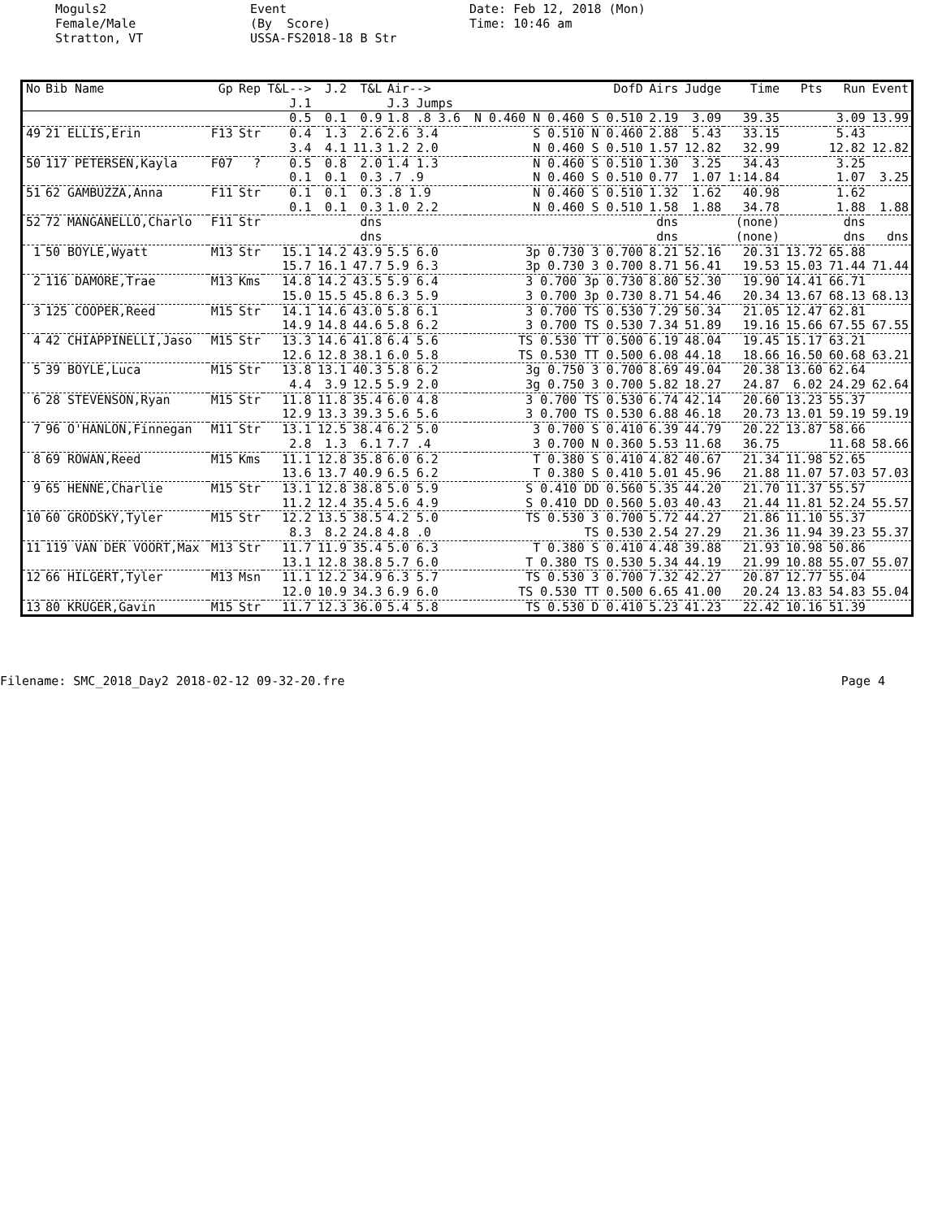Moguls2 Female/Male Stratton, VT
Event (By Score) USSA-FS2018-18 B Str
Date: Feb 12, 2018 (Mon) Time: 10:46 am
| No | Bib Name | Gp | Rep | T&L--> J.1 | J.2 | T&L | Air--> J.3 Jumps | DofD | Airs | Judge | Time | Pts | Run | Event |
| --- | --- | --- | --- | --- | --- | --- | --- | --- | --- | --- | --- | --- | --- | --- |
| | | | | 0.5 | 0.1 | 0.9 | 1.8 .8 3.6 | N 0.460 N 0.460 S 0.510 | 2.19 | 3.09 | 39.35 | | 3.09 | 13.99 |
| 49 | 21 ELLIS,Erin | F13 | Str | 0.4 | 1.3 | 2.6 | 2.6 3.4 | S 0.510 N 0.460 | 2.88 | 5.43 | 33.15 | | 5.43 | |
| | | | | 3.4 | 4.1 | 11.3 | 1.2 2.0 | N 0.460 S 0.510 | 1.57 | 12.82 | 32.99 | | 12.82 | 12.82 |
| 50 | 117 PETERSEN,Kayla | F07 | ? | 0.5 | 0.8 | 2.0 | 1.4 1.3 | N 0.460 S 0.510 | 1.30 | 3.25 | 34.43 | | 3.25 | |
| | | | | 0.1 | 0.1 | 0.3 | .7 .9 | N 0.460 S 0.510 | 0.77 | 1.07 | 1:14.84 | | 1.07 | 3.25 |
| 51 | 62 GAMBUZZA,Anna | F11 | Str | 0.1 | 0.1 | 0.3 | .8 1.9 | N 0.460 S 0.510 | 1.32 | 1.62 | 40.98 | | 1.62 | |
| | | | | 0.1 | 0.1 | 0.3 | 1.0 2.2 | N 0.460 S 0.510 | 1.58 | 1.88 | 34.78 | | 1.88 | 1.88 |
| 52 | 72 MANGANELLO,Charlo | F11 | Str | | | dns | | | dns | | (none) | | dns | |
| | | | | | | dns | | | dns | | (none) | | dns | dns |
| 1 | 50 BOYLE,Wyatt | M13 | Str | 15.1 | 14.2 | 43.9 | 5.5 6.0 | 3p 0.730 3 0.700 | 8.21 | 52.16 | 20.31 | 13.72 | 65.88 | |
| | | | | 15.7 | 16.1 | 47.7 | 5.9 6.3 | 3p 0.730 3 0.700 | 8.71 | 56.41 | 19.53 | 15.03 | 71.44 | 71.44 |
| 2 | 116 DAMORE,Trae | M13 | Kms | 14.8 | 14.2 | 43.5 | 5.9 6.4 | 3 0.700 3p 0.730 | 8.80 | 52.30 | 19.90 | 14.41 | 66.71 | |
| | | | | 15.0 | 15.5 | 45.8 | 6.3 5.9 | 3 0.700 3p 0.730 | 8.71 | 54.46 | 20.34 | 13.67 | 68.13 | 68.13 |
| 3 | 125 COOPER,Reed | M15 | Str | 14.1 | 14.6 | 43.0 | 5.8 6.1 | 3 0.700 TS 0.530 | 7.29 | 50.34 | 21.05 | 12.47 | 62.81 | |
| | | | | 14.9 | 14.8 | 44.6 | 5.8 6.2 | 3 0.700 TS 0.530 | 7.34 | 51.89 | 19.16 | 15.66 | 67.55 | 67.55 |
| 4 | 42 CHIAPPINELLI,Jaso | M15 | Str | 13.3 | 14.6 | 41.8 | 6.4 5.6 | TS 0.530 TT 0.500 | 6.19 | 48.04 | 19.45 | 15.17 | 63.21 | |
| | | | | 12.6 | 12.8 | 38.1 | 6.0 5.8 | TS 0.530 TT 0.500 | 6.08 | 44.18 | 18.66 | 16.50 | 60.68 | 63.21 |
| 5 | 39 BOYLE,Luca | M15 | Str | 13.8 | 13.1 | 40.3 | 5.8 6.2 | 3g 0.750 3 0.700 | 8.69 | 49.04 | 20.38 | 13.60 | 62.64 | |
| | | | | 4.4 | 3.9 | 12.5 | 5.9 2.0 | 3g 0.750 3 0.700 | 5.82 | 18.27 | 24.87 | 6.02 | 24.29 | 62.64 |
| 6 | 28 STEVENSON,Ryan | M15 | Str | 11.8 | 11.8 | 35.4 | 6.0 4.8 | 3 0.700 TS 0.530 | 6.74 | 42.14 | 20.60 | 13.23 | 55.37 | |
| | | | | 12.9 | 13.3 | 39.3 | 5.6 5.6 | 3 0.700 TS 0.530 | 6.88 | 46.18 | 20.73 | 13.01 | 59.19 | 59.19 |
| 7 | 96 O'HANLON,Finnegan | M11 | Str | 13.1 | 12.5 | 38.4 | 6.2 5.0 | 3 0.700 S 0.410 | 6.39 | 44.79 | 20.22 | 13.87 | 58.66 | |
| | | | | 2.8 | 1.3 | 6.1 | 7.7 .4 | 3 0.700 N 0.360 | 5.53 | 11.68 | 36.75 | | 11.68 | 58.66 |
| 8 | 69 ROWAN,Reed | M15 | Kms | 11.1 | 12.8 | 35.8 | 6.0 6.2 | T 0.380 S 0.410 | 4.82 | 40.67 | 21.34 | 11.98 | 52.65 | |
| | | | | 13.6 | 13.7 | 40.9 | 6.5 6.2 | T 0.380 S 0.410 | 5.01 | 45.96 | 21.88 | 11.07 | 57.03 | 57.03 |
| 9 | 65 HENNE,Charlie | M15 | Str | 13.1 | 12.8 | 38.8 | 5.0 5.9 | S 0.410 DD 0.560 | 5.35 | 44.20 | 21.70 | 11.37 | 55.57 | |
| | | | | 11.2 | 12.4 | 35.4 | 5.6 4.9 | S 0.410 DD 0.560 | 5.03 | 40.43 | 21.44 | 11.81 | 52.24 | 55.57 |
| 10 | 60 GRODSKY,Tyler | M15 | Str | 12.2 | 13.5 | 38.5 | 4.2 5.0 | TS 0.530 3 0.700 | 5.72 | 44.27 | 21.86 | 11.10 | 55.37 | |
| | | | | 8.3 | 8.2 | 24.8 | 4.8 .0 | TS 0.530 | 2.54 | 27.29 | 21.36 | 11.94 | 39.23 | 55.37 |
| 11 | 119 VAN DER VOORT,Max | M13 | Str | 11.7 | 11.9 | 35.4 | 5.0 6.3 | T 0.380 S 0.410 | 4.48 | 39.88 | 21.93 | 10.98 | 50.86 | |
| | | | | 13.1 | 12.8 | 38.8 | 5.7 6.0 | T 0.380 TS 0.530 | 5.34 | 44.19 | 21.99 | 10.88 | 55.07 | 55.07 |
| 12 | 66 HILGERT,Tyler | M13 | Msn | 11.1 | 12.2 | 34.9 | 6.3 5.7 | TS 0.530 3 0.700 | 7.32 | 42.27 | 20.87 | 12.77 | 55.04 | |
| | | | | 12.0 | 10.9 | 34.3 | 6.9 6.0 | TS 0.530 TT 0.500 | 6.65 | 41.00 | 20.24 | 13.83 | 54.83 | 55.04 |
| 13 | 80 KRUGER,Gavin | M15 | Str | 11.7 | 12.3 | 36.0 | 5.4 5.8 | TS 0.530 D 0.410 | 5.23 | 41.23 | 22.42 | 10.16 | 51.39 | |
Filename: SMC_2018_Day2 2018-02-12 09-32-20.fre
Page 4